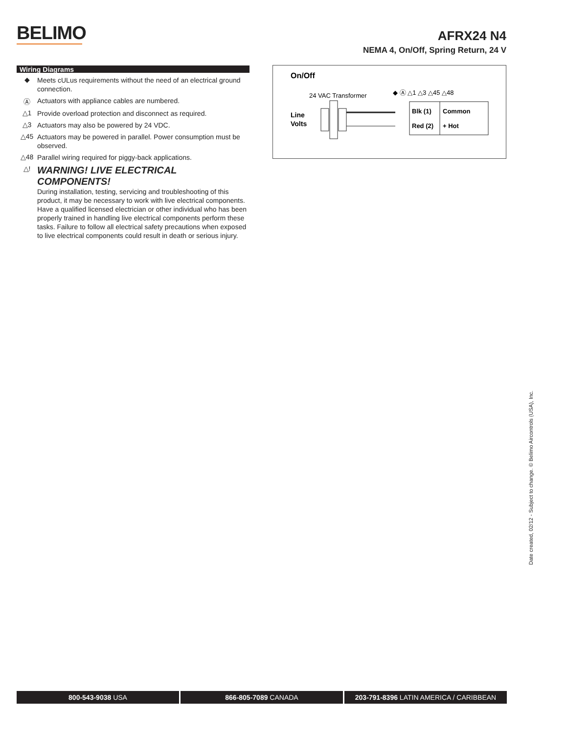BELIMO
AFRX24 N4
NEMA 4, On/Off, Spring Return, 24 V
Wiring Diagrams
◆
Meets cULus requirements without the need of an electrical ground connection.
Ⓐ
Actuators with appliance cables are numbered.
△1
Provide overload protection and disconnect as required.
△3
Actuators may also be powered by 24 VDC.
△45
Actuators may be powered in parallel. Power consumption must be observed.
△48
Parallel wiring required for piggy-back applications.
△!
WARNING! LIVE ELECTRICAL COMPONENTS!
During installation, testing, servicing and troubleshooting of this product, it may be necessary to work with live electrical components. Have a qualified licensed electrician or other individual who has been properly trained in handling live electrical components perform these tasks. Failure to follow all electrical safety precautions when exposed to live electrical components could result in death or serious injury.
On/Off
24 VAC Transformer
Line
Volts
◆ Ⓐ △1 △3 △45 △48
Blk (1)
Common
Red (2)
+ Hot
Date created, 02/12 - Subject to change. © Belimo Aircontrols (USA), Inc.
800-543-9038 USA 866-805-7089 CANADA 203-791-8396 LATIN AMERICA / CARIBBEAN